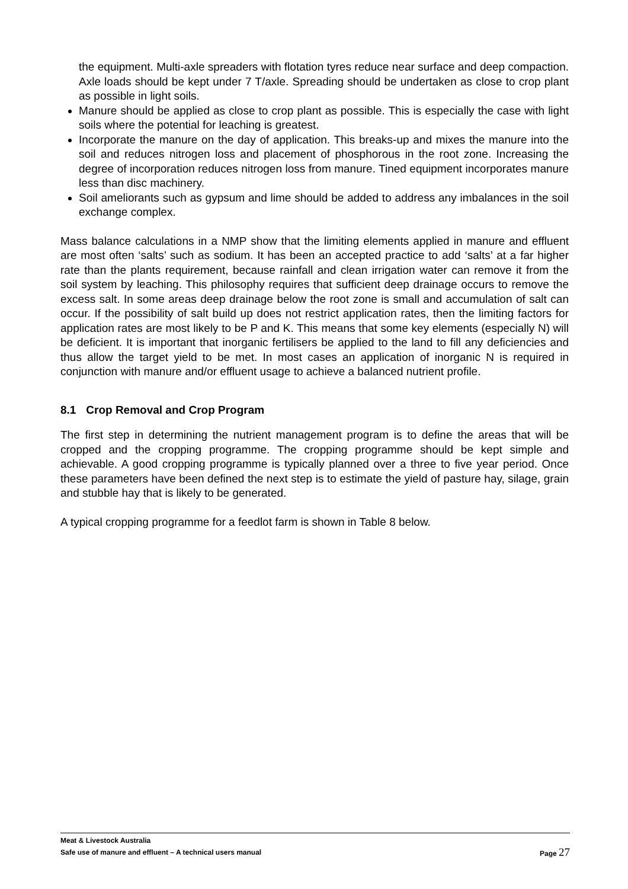the equipment. Multi-axle spreaders with flotation tyres reduce near surface and deep compaction. Axle loads should be kept under 7 T/axle. Spreading should be undertaken as close to crop plant as possible in light soils.
Manure should be applied as close to crop plant as possible. This is especially the case with light soils where the potential for leaching is greatest.
Incorporate the manure on the day of application. This breaks-up and mixes the manure into the soil and reduces nitrogen loss and placement of phosphorous in the root zone. Increasing the degree of incorporation reduces nitrogen loss from manure. Tined equipment incorporates manure less than disc machinery.
Soil ameliorants such as gypsum and lime should be added to address any imbalances in the soil exchange complex.
Mass balance calculations in a NMP show that the limiting elements applied in manure and effluent are most often ‘salts’ such as sodium. It has been an accepted practice to add ‘salts’ at a far higher rate than the plants requirement, because rainfall and clean irrigation water can remove it from the soil system by leaching. This philosophy requires that sufficient deep drainage occurs to remove the excess salt. In some areas deep drainage below the root zone is small and accumulation of salt can occur. If the possibility of salt build up does not restrict application rates, then the limiting factors for application rates are most likely to be P and K. This means that some key elements (especially N) will be deficient. It is important that inorganic fertilisers be applied to the land to fill any deficiencies and thus allow the target yield to be met. In most cases an application of inorganic N is required in conjunction with manure and/or effluent usage to achieve a balanced nutrient profile.
8.1 Crop Removal and Crop Program
The first step in determining the nutrient management program is to define the areas that will be cropped and the cropping programme. The cropping programme should be kept simple and achievable. A good cropping programme is typically planned over a three to five year period. Once these parameters have been defined the next step is to estimate the yield of pasture hay, silage, grain and stubble hay that is likely to be generated.
A typical cropping programme for a feedlot farm is shown in Table 8 below.
Meat & Livestock Australia
Safe use of manure and effluent – A technical users manual Page 27